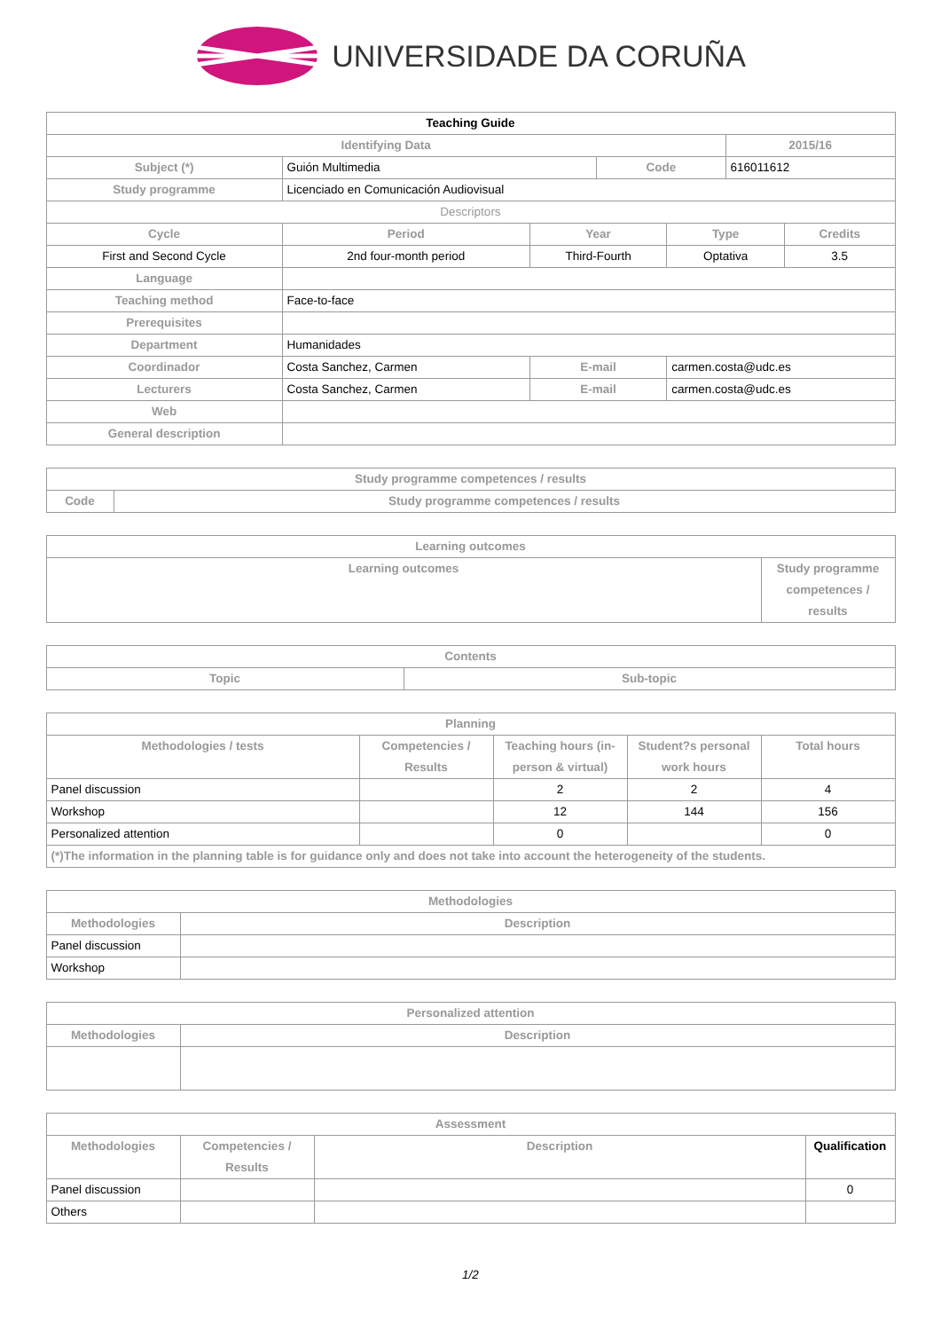UNIVERSIDADE DA CORUÑA
| Teaching Guide | | | | | | |
| --- | --- | --- | --- | --- | --- | --- |
| Identifying Data | | | | | 2015/16 | |
| Subject (*) | Guión Multimedia | | Code | | 616011612 | |
| Study programme | Licenciado en Comunicación Audiovisual | | | | | |
| Descriptors | | | | | | |
| Cycle | Period | Year | | Type | | Credits |
| First and Second Cycle | 2nd four-month period | Third-Fourth | | Optativa | | 3.5 |
| Language | | | | | | |
| Teaching method | Face-to-face | | | | | |
| Prerequisites | | | | | | |
| Department | Humanidades | | | | | |
| Coordinador | Costa Sanchez, Carmen | E-mail | | carmen.costa@udc.es | | |
| Lecturers | Costa Sanchez, Carmen | E-mail | | carmen.costa@udc.es | | |
| Web | | | | | | |
| General description | | | | | | |
| Study programme competences / results | |
| --- | --- |
| Code | Study programme competences / results |
| Learning outcomes | |
| --- | --- |
| Learning outcomes | Study programme competences / results |
| Contents | |
| --- | --- |
| Topic | Sub-topic |
| Planning | | | | |
| --- | --- | --- | --- | --- |
| Methodologies / tests | Competencies / Results | Teaching hours (in-person & virtual) | Student?s personal work hours | Total hours |
| Panel discussion | | 2 | 2 | 4 |
| Workshop | | 12 | 144 | 156 |
| Personalized attention | | 0 | | 0 |
| (*)The information in the planning table is for guidance only and does not take into account the heterogeneity of the students. | | | | |
| Methodologies | |
| --- | --- |
| Methodologies | Description |
| Panel discussion | |
| Workshop | |
| Personalized attention | |
| --- | --- |
| Methodologies | Description |
| Assessment | | | |
| --- | --- | --- | --- |
| Methodologies | Competencies / Results | Description | Qualification |
| Panel discussion | | | 0 |
| Others | | | |
1/2